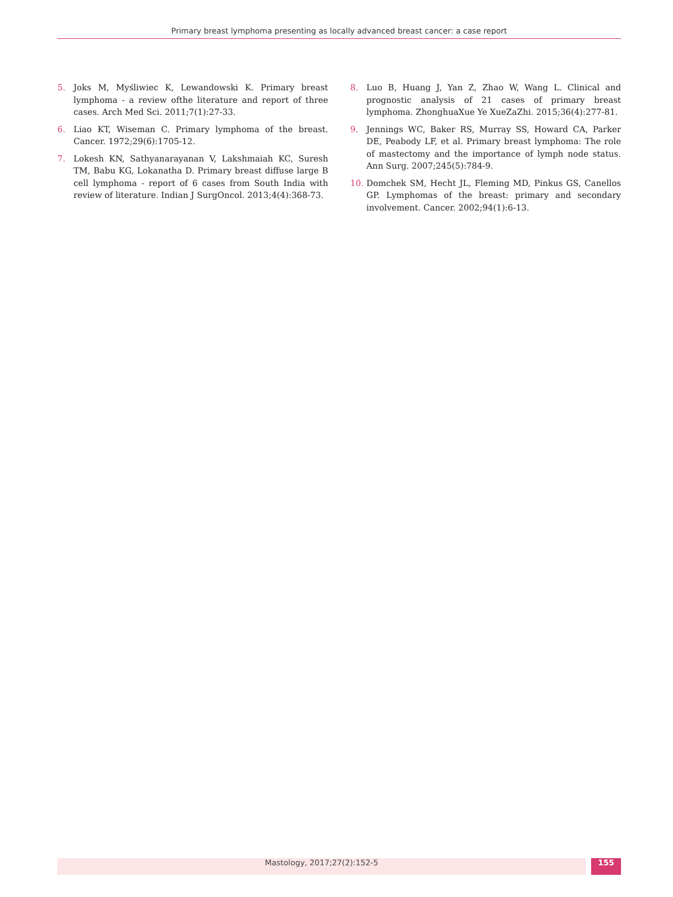Primary breast lymphoma presenting as locally advanced breast cancer: a case report
5. Joks M, Myśliwiec K, Lewandowski K. Primary breast lymphoma - a review ofthe literature and report of three cases. Arch Med Sci. 2011;7(1):27-33.
6. Liao KT, Wiseman C. Primary lymphoma of the breast. Cancer. 1972;29(6):1705-12.
7. Lokesh KN, Sathyanarayanan V, Lakshmaiah KC, Suresh TM, Babu KG, Lokanatha D. Primary breast diffuse large B cell lymphoma - report of 6 cases from South India with review of literature. Indian J SurgOncol. 2013;4(4):368-73.
8. Luo B, Huang J, Yan Z, Zhao W, Wang L. Clinical and prognostic analysis of 21 cases of primary breast lymphoma. ZhonghuaXue Ye XueZaZhi. 2015;36(4):277-81.
9. Jennings WC, Baker RS, Murray SS, Howard CA, Parker DE, Peabody LF, et al. Primary breast lymphoma: The role of mastectomy and the importance of lymph node status. Ann Surg. 2007;245(5):784-9.
10. Domchek SM, Hecht JL, Fleming MD, Pinkus GS, Canellos GP. Lymphomas of the breast: primary and secondary involvement. Cancer. 2002;94(1):6-13.
Mastology, 2017;27(2):152-5 155